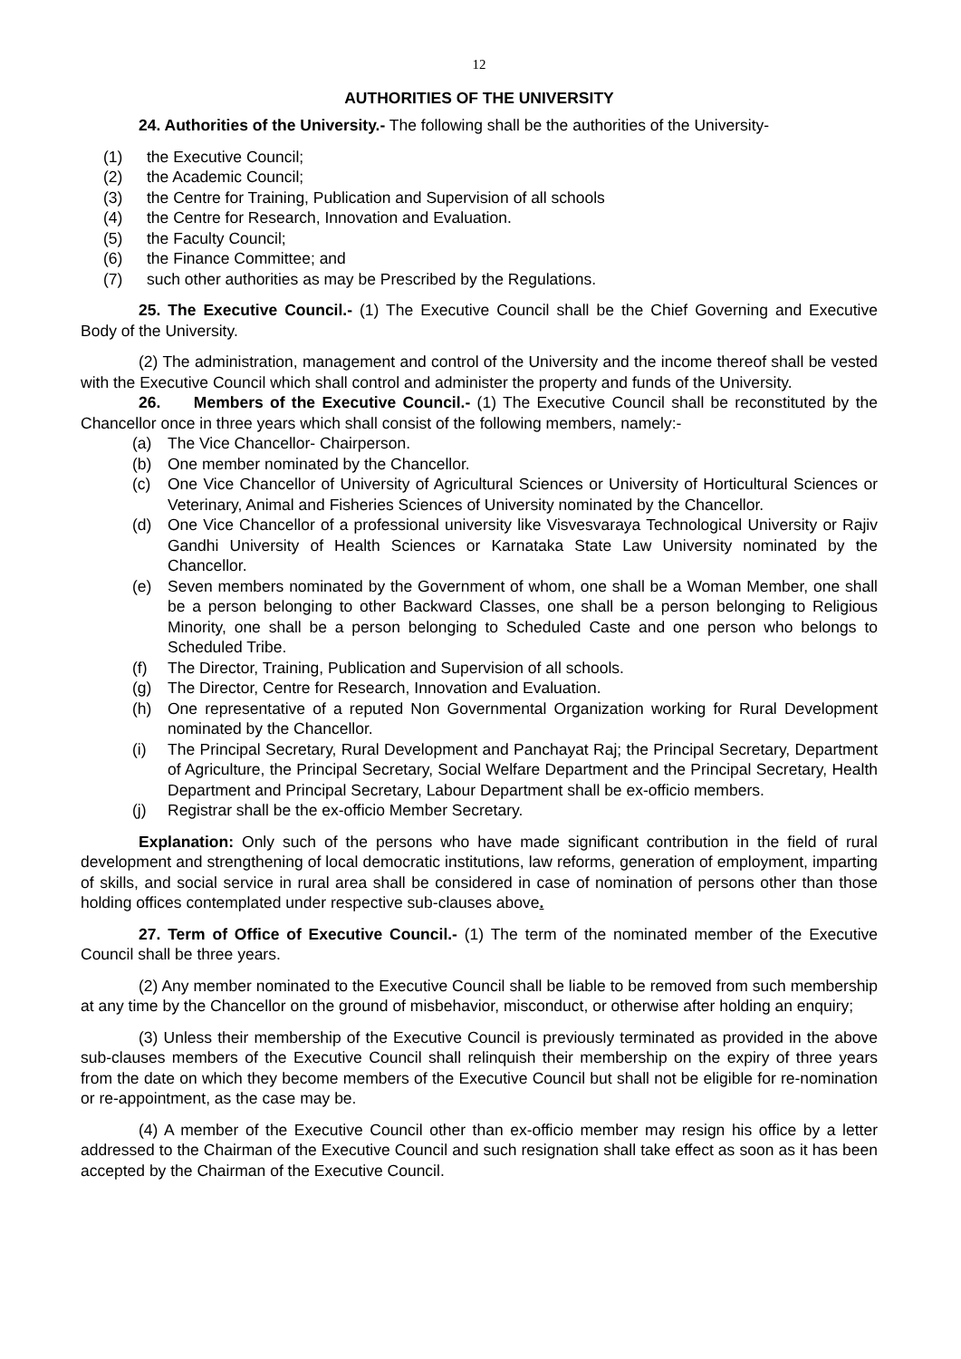12
AUTHORITIES OF THE UNIVERSITY
24. Authorities of the University.- The following shall be the authorities of the University-
(1) the Executive Council;
(2) the Academic Council;
(3) the Centre for Training, Publication and Supervision of all schools
(4) the Centre for Research, Innovation and Evaluation.
(5) the Faculty Council;
(6) the Finance Committee; and
(7) such other authorities as may be Prescribed by the Regulations.
25. The Executive Council.- (1) The Executive Council shall be the Chief Governing and Executive Body of the University.
(2) The administration, management and control of the University and the income thereof shall be vested with the Executive Council which shall control and administer the property and funds of the University.
26. Members of the Executive Council.- (1) The Executive Council shall be reconstituted by the Chancellor once in three years which shall consist of the following members, namely:-
(a) The Vice Chancellor- Chairperson.
(b) One member nominated by the Chancellor.
(c) One Vice Chancellor of University of Agricultural Sciences or University of Horticultural Sciences or Veterinary, Animal and Fisheries Sciences of University nominated by the Chancellor.
(d) One Vice Chancellor of a professional university like Visvesvaraya Technological University or Rajiv Gandhi University of Health Sciences or Karnataka State Law University nominated by the Chancellor.
(e) Seven members nominated by the Government of whom, one shall be a Woman Member, one shall be a person belonging to other Backward Classes, one shall be a person belonging to Religious Minority, one shall be a person belonging to Scheduled Caste and one person who belongs to Scheduled Tribe.
(f) The Director, Training, Publication and Supervision of all schools.
(g) The Director, Centre for Research, Innovation and Evaluation.
(h) One representative of a reputed Non Governmental Organization working for Rural Development nominated by the Chancellor.
(i) The Principal Secretary, Rural Development and Panchayat Raj; the Principal Secretary, Department of Agriculture, the Principal Secretary, Social Welfare Department and the Principal Secretary, Health Department and Principal Secretary, Labour Department shall be ex-officio members.
(j) Registrar shall be the ex-officio Member Secretary.
Explanation: Only such of the persons who have made significant contribution in the field of rural development and strengthening of local democratic institutions, law reforms, generation of employment, imparting of skills, and social service in rural area shall be considered in case of nomination of persons other than those holding offices contemplated under respective sub-clauses above.
27. Term of Office of Executive Council.- (1) The term of the nominated member of the Executive Council shall be three years.
(2) Any member nominated to the Executive Council shall be liable to be removed from such membership at any time by the Chancellor on the ground of misbehavior, misconduct, or otherwise after holding an enquiry;
(3) Unless their membership of the Executive Council is previously terminated as provided in the above sub-clauses members of the Executive Council shall relinquish their membership on the expiry of three years from the date on which they become members of the Executive Council but shall not be eligible for re-nomination or re-appointment, as the case may be.
(4) A member of the Executive Council other than ex-officio member may resign his office by a letter addressed to the Chairman of the Executive Council and such resignation shall take effect as soon as it has been accepted by the Chairman of the Executive Council.